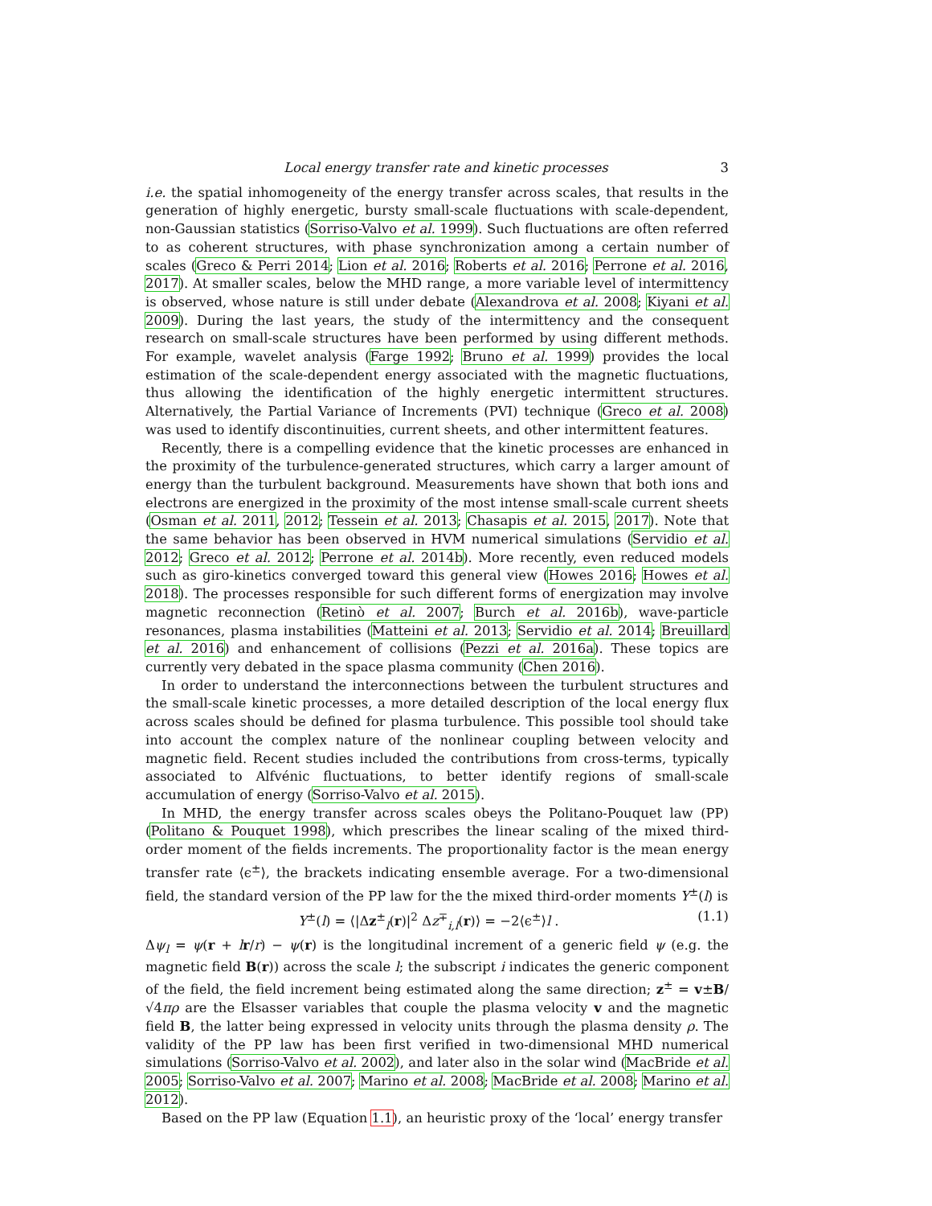Local energy transfer rate and kinetic processes 3
i.e. the spatial inhomogeneity of the energy transfer across scales, that results in the generation of highly energetic, bursty small-scale fluctuations with scale-dependent, non-Gaussian statistics (Sorriso-Valvo et al. 1999). Such fluctuations are often referred to as coherent structures, with phase synchronization among a certain number of scales (Greco & Perri 2014; Lion et al. 2016; Roberts et al. 2016; Perrone et al. 2016, 2017). At smaller scales, below the MHD range, a more variable level of intermittency is observed, whose nature is still under debate (Alexandrova et al. 2008; Kiyani et al. 2009). During the last years, the study of the intermittency and the consequent research on small-scale structures have been performed by using different methods. For example, wavelet analysis (Farge 1992; Bruno et al. 1999) provides the local estimation of the scale-dependent energy associated with the magnetic fluctuations, thus allowing the identification of the highly energetic intermittent structures. Alternatively, the Partial Variance of Increments (PVI) technique (Greco et al. 2008) was used to identify discontinuities, current sheets, and other intermittent features.
Recently, there is a compelling evidence that the kinetic processes are enhanced in the proximity of the turbulence-generated structures, which carry a larger amount of energy than the turbulent background. Measurements have shown that both ions and electrons are energized in the proximity of the most intense small-scale current sheets (Osman et al. 2011, 2012; Tessein et al. 2013; Chasapis et al. 2015, 2017). Note that the same behavior has been observed in HVM numerical simulations (Servidio et al. 2012; Greco et al. 2012; Perrone et al. 2014b). More recently, even reduced models such as giro-kinetics converged toward this general view (Howes 2016; Howes et al. 2018). The processes responsible for such different forms of energization may involve magnetic reconnection (Retinò et al. 2007; Burch et al. 2016b), wave-particle resonances, plasma instabilities (Matteini et al. 2013; Servidio et al. 2014; Breuillard et al. 2016) and enhancement of collisions (Pezzi et al. 2016a). These topics are currently very debated in the space plasma community (Chen 2016).
In order to understand the interconnections between the turbulent structures and the small-scale kinetic processes, a more detailed description of the local energy flux across scales should be defined for plasma turbulence. This possible tool should take into account the complex nature of the nonlinear coupling between velocity and magnetic field. Recent studies included the contributions from cross-terms, typically associated to Alfvénic fluctuations, to better identify regions of small-scale accumulation of energy (Sorriso-Valvo et al. 2015).
In MHD, the energy transfer across scales obeys the Politano-Pouquet law (PP) (Politano & Pouquet 1998), which prescribes the linear scaling of the mixed third-order moment of the fields increments. The proportionality factor is the mean energy transfer rate ⟨ϵ<sup>±</sup>⟩, the brackets indicating ensemble average. For a two-dimensional field, the standard version of the PP law for the the mixed third-order moments Y<sup>±</sup>(l) is
Y<sup>±</sup>(l) = ⟨|Δz<sup>±</sup><sub>l</sub>(r)|<sup>2</sup> Δz<sup>∓</sup><sub>i,l</sub>(r)⟩ = −2⟨ϵ<sup>±</sup>⟩l . (1.1)
Δψ<sub>l</sub> = ψ(r + lr/r) − ψ(r) is the longitudinal increment of a generic field ψ (e.g. the magnetic field B(r)) across the scale l; the subscript i indicates the generic component of the field, the field increment being estimated along the same direction; z<sup>±</sup> = v±B/√4πρ are the Elsasser variables that couple the plasma velocity v and the magnetic field B, the latter being expressed in velocity units through the plasma density ρ. The validity of the PP law has been first verified in two-dimensional MHD numerical simulations (Sorriso-Valvo et al. 2002), and later also in the solar wind (MacBride et al. 2005; Sorriso-Valvo et al. 2007; Marino et al. 2008; MacBride et al. 2008; Marino et al. 2012).
Based on the PP law (Equation 1.1), an heuristic proxy of the ‘local’ energy transfer